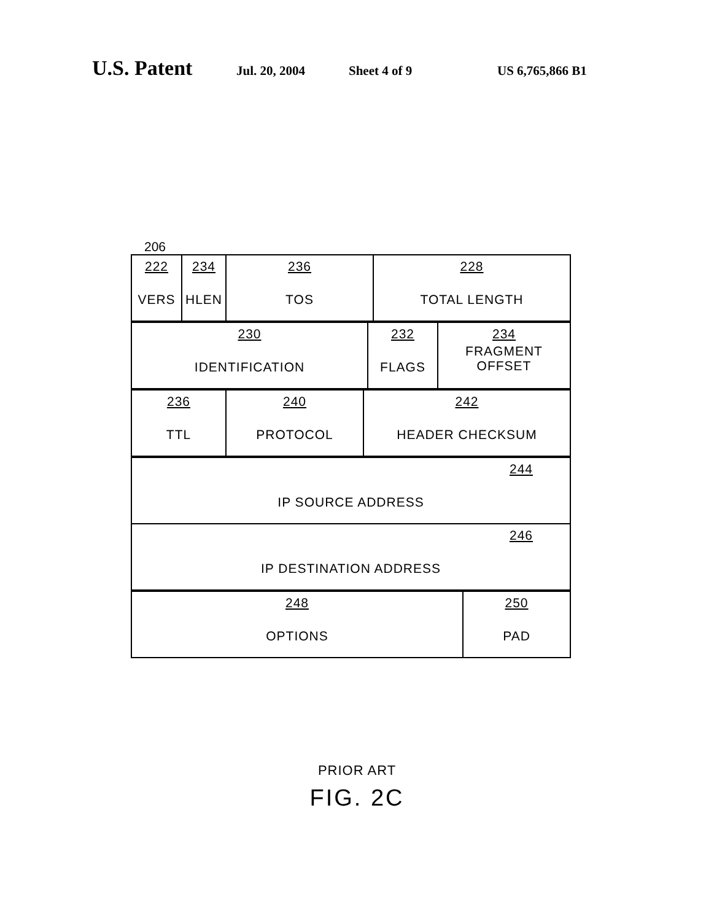U.S. Patent Jul. 20, 2004 Sheet 4 of 9 US 6,765,866 B1
206
| 222 VERS | 234 HLEN | 236 TOS | 228 TOTAL LENGTH |
| 230 IDENTIFICATION | 232 FLAGS | 234 FRAGMENT OFFSET |
| 236 TTL | 240 PROTOCOL | 242 HEADER CHECKSUM |
| 244 IP SOURCE ADDRESS |
| 246 IP DESTINATION ADDRESS |
| 248 OPTIONS | 250 PAD |
PRIOR ART
FIG. 2C